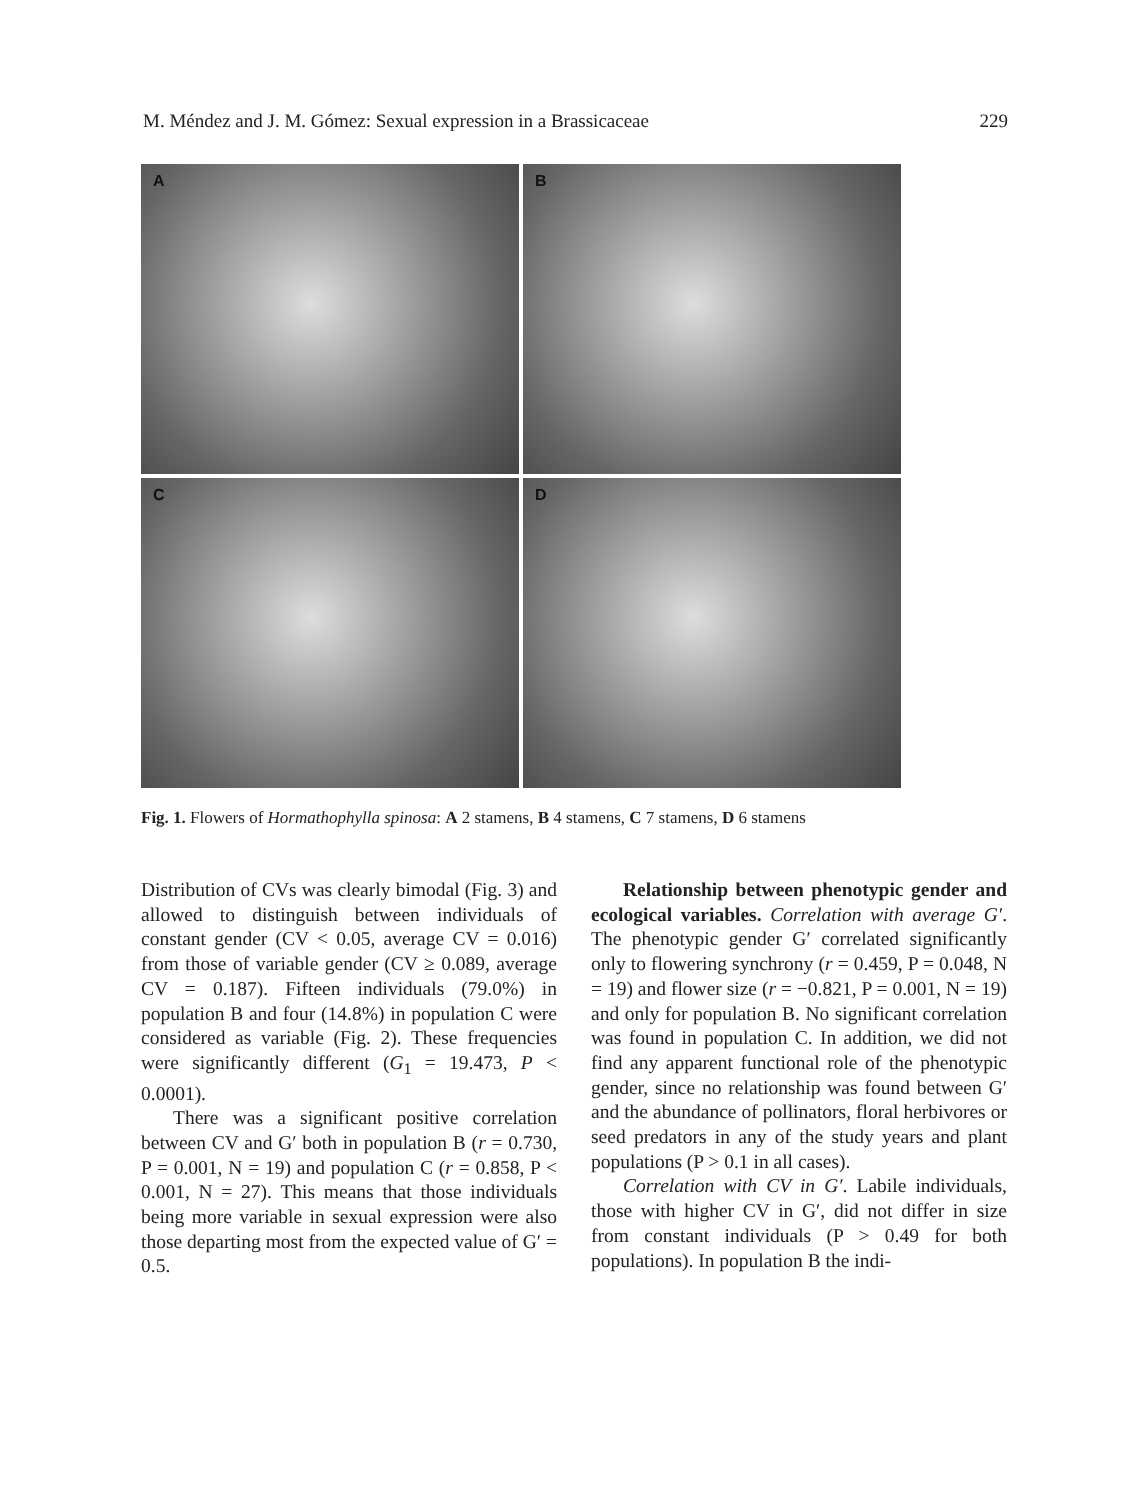M. Méndez and J. M. Gómez: Sexual expression in a Brassicaceae 229
A
B
C
D
Fig. 1. Flowers of Hormathophylla spinosa: A 2 stamens, B 4 stamens, C 7 stamens, D 6 stamens
Distribution of CVs was clearly bimodal (Fig. 3) and allowed to distinguish between individuals of constant gender (CV < 0.05, average CV = 0.016) from those of variable gender (CV ≥ 0.089, average CV = 0.187). Fifteen individuals (79.0%) in population B and four (14.8%) in population C were considered as variable (Fig. 2). These frequencies were significantly different (G<sub>1</sub> = 19.473, P < 0.0001).
There was a significant positive correlation between CV and G′ both in population B (r = 0.730, P = 0.001, N = 19) and population C (r = 0.858, P < 0.001, N = 27). This means that those individuals being more variable in sexual expression were also those departing most from the expected value of G′ = 0.5.
Relationship between phenotypic gender and ecological variables. Correlation with average G′. The phenotypic gender G′ correlated significantly only to flowering synchrony (r = 0.459, P = 0.048, N = 19) and flower size (r = −0.821, P = 0.001, N = 19) and only for population B. No significant correlation was found in population C. In addition, we did not find any apparent functional role of the phenotypic gender, since no relationship was found between G′ and the abundance of pollinators, floral herbivores or seed predators in any of the study years and plant populations (P > 0.1 in all cases).
Correlation with CV in G′. Labile individuals, those with higher CV in G′, did not differ in size from constant individuals (P > 0.49 for both populations). In population B the indi-